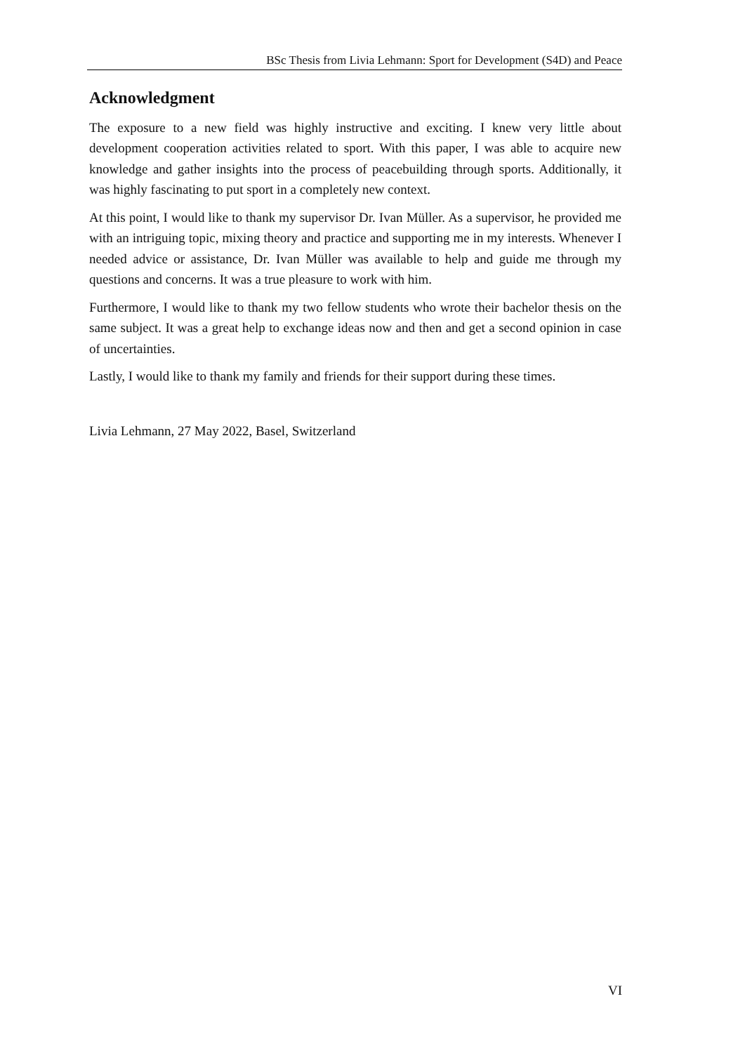BSc Thesis from Livia Lehmann: Sport for Development (S4D) and Peace
Acknowledgment
The exposure to a new field was highly instructive and exciting. I knew very little about development cooperation activities related to sport. With this paper, I was able to acquire new knowledge and gather insights into the process of peacebuilding through sports. Additionally, it was highly fascinating to put sport in a completely new context.
At this point, I would like to thank my supervisor Dr. Ivan Müller. As a supervisor, he provided me with an intriguing topic, mixing theory and practice and supporting me in my interests. Whenever I needed advice or assistance, Dr. Ivan Müller was available to help and guide me through my questions and concerns. It was a true pleasure to work with him.
Furthermore, I would like to thank my two fellow students who wrote their bachelor thesis on the same subject. It was a great help to exchange ideas now and then and get a second opinion in case of uncertainties.
Lastly, I would like to thank my family and friends for their support during these times.
Livia Lehmann, 27 May 2022, Basel, Switzerland
VI